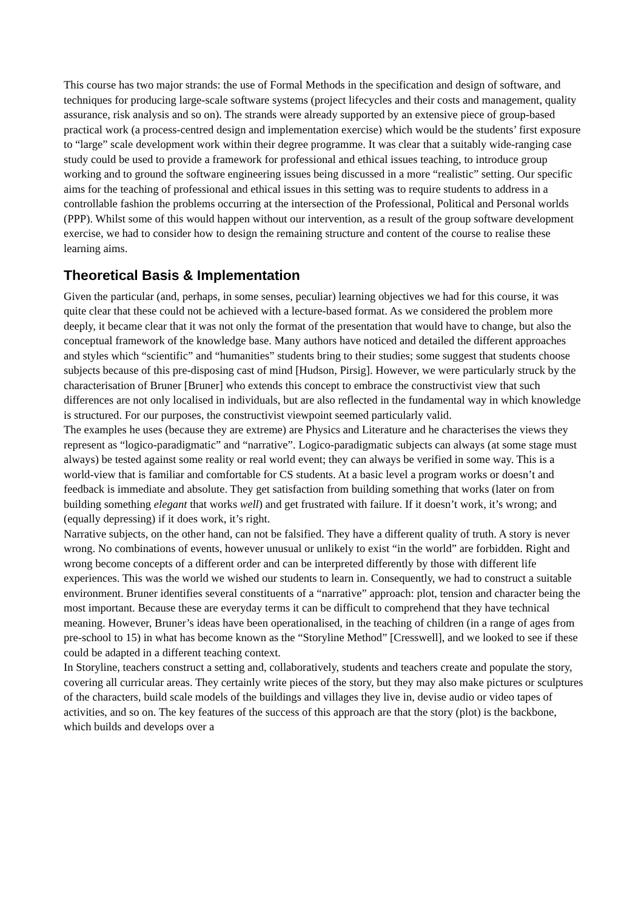This course has two major strands: the use of Formal Methods in the specification and design of software, and techniques for producing large-scale software systems (project lifecycles and their costs and management, quality assurance, risk analysis and so on). The strands were already supported by an extensive piece of group-based practical work (a process-centred design and implementation exercise) which would be the students’ first exposure to “large” scale development work within their degree programme. It was clear that a suitably wide-ranging case study could be used to provide a framework for professional and ethical issues teaching, to introduce group working and to ground the software engineering issues being discussed in a more “realistic” setting. Our specific aims for the teaching of professional and ethical issues in this setting was to require students to address in a controllable fashion the problems occurring at the intersection of the Professional, Political and Personal worlds (PPP). Whilst some of this would happen without our intervention, as a result of the group software development exercise, we had to consider how to design the remaining structure and content of the course to realise these learning aims.
Theoretical Basis & Implementation
Given the particular (and, perhaps, in some senses, peculiar) learning objectives we had for this course, it was quite clear that these could not be achieved with a lecture-based format. As we considered the problem more deeply, it became clear that it was not only the format of the presentation that would have to change, but also the conceptual framework of the knowledge base. Many authors have noticed and detailed the different approaches and styles which “scientific” and “humanities” students bring to their studies; some suggest that students choose subjects because of this pre-disposing cast of mind [Hudson, Pirsig]. However, we were particularly struck by the characterisation of Bruner [Bruner] who extends this concept to embrace the constructivist view that such differences are not only localised in individuals, but are also reflected in the fundamental way in which knowledge is structured. For our purposes, the constructivist viewpoint seemed particularly valid.
The examples he uses (because they are extreme) are Physics and Literature and he characterises the views they represent as “logico-paradigmatic” and “narrative”. Logico-paradigmatic subjects can always (at some stage must always) be tested against some reality or real world event; they can always be verified in some way. This is a world-view that is familiar and comfortable for CS students. At a basic level a program works or doesn’t and feedback is immediate and absolute. They get satisfaction from building something that works (later on from building something elegant that works well) and get frustrated with failure. If it doesn’t work, it’s wrong; and (equally depressing) if it does work, it’s right.
Narrative subjects, on the other hand, can not be falsified. They have a different quality of truth. A story is never wrong. No combinations of events, however unusual or unlikely to exist “in the world” are forbidden. Right and wrong become concepts of a different order and can be interpreted differently by those with different life experiences. This was the world we wished our students to learn in. Consequently, we had to construct a suitable environment. Bruner identifies several constituents of a “narrative” approach: plot, tension and character being the most important. Because these are everyday terms it can be difficult to comprehend that they have technical meaning. However, Bruner’s ideas have been operationalised, in the teaching of children (in a range of ages from pre-school to 15) in what has become known as the “Storyline Method” [Cresswell], and we looked to see if these could be adapted in a different teaching context.
In Storyline, teachers construct a setting and, collaboratively, students and teachers create and populate the story, covering all curricular areas. They certainly write pieces of the story, but they may also make pictures or sculptures of the characters, build scale models of the buildings and villages they live in, devise audio or video tapes of activities, and so on. The key features of the success of this approach are that the story (plot) is the backbone, which builds and develops over a